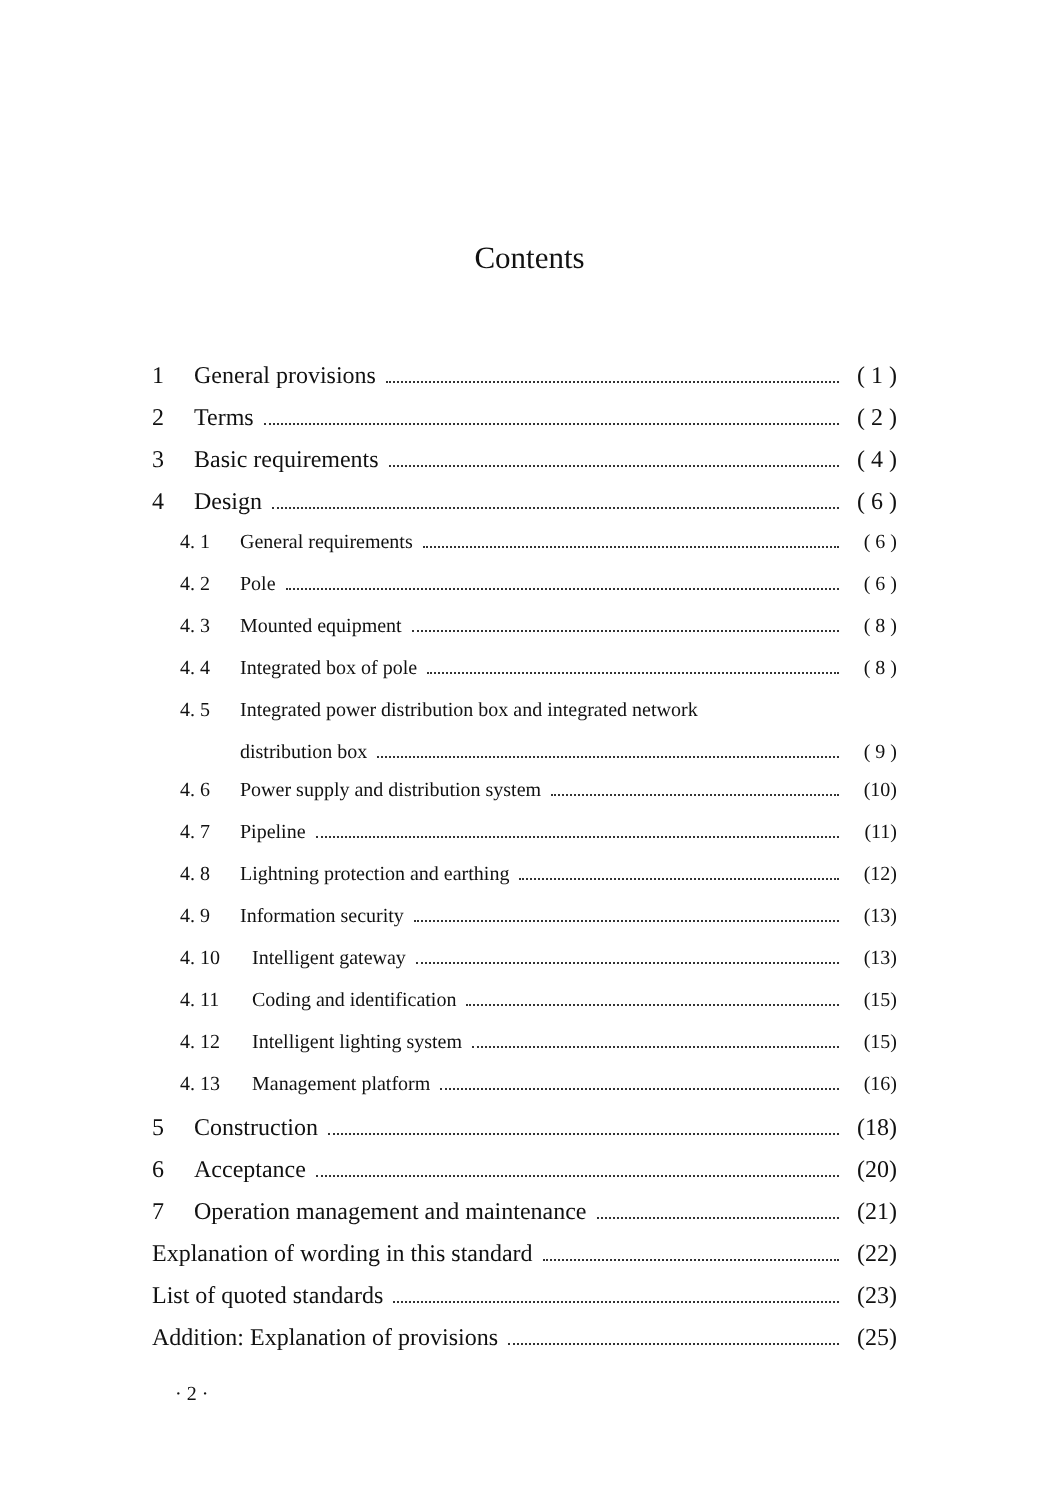Contents
1 General provisions ( 1 )
2 Terms ( 2 )
3 Basic requirements ( 4 )
4 Design ( 6 )
4. 1 General requirements ( 6 )
4. 2 Pole ( 6 )
4. 3 Mounted equipment ( 8 )
4. 4 Integrated box of pole ( 8 )
4. 5 Integrated power distribution box and integrated network
distribution box ( 9 )
4. 6 Power supply and distribution system (10)
4. 7 Pipeline (11)
4. 8 Lightning protection and earthing (12)
4. 9 Information security (13)
4. 10 Intelligent gateway (13)
4. 11 Coding and identification (15)
4. 12 Intelligent lighting system (15)
4. 13 Management platform (16)
5 Construction (18)
6 Acceptance (20)
7 Operation management and maintenance (21)
Explanation of wording in this standard (22)
List of quoted standards (23)
Addition: Explanation of provisions (25)
· 2 ·